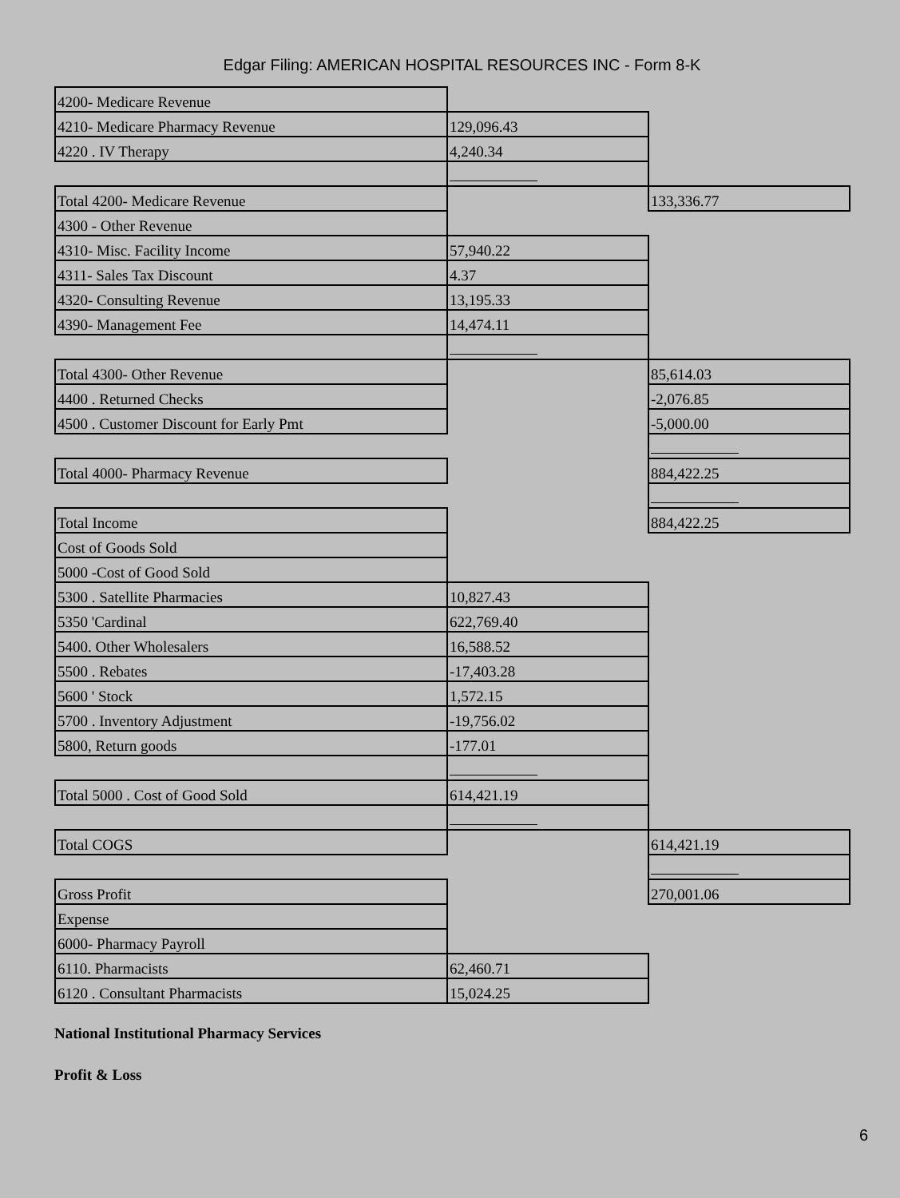Edgar Filing: AMERICAN HOSPITAL RESOURCES INC - Form 8-K
| 4200- Medicare Revenue | | |
| 4210- Medicare Pharmacy Revenue | 129,096.43 | |
| 4220 . IV Therapy | 4,240.34 | |
| Total 4200- Medicare Revenue | | 133,336.77 |
| 4300 - Other Revenue | | |
| 4310- Misc. Facility Income | 57,940.22 | |
| 4311- Sales Tax Discount | 4.37 | |
| 4320- Consulting Revenue | 13,195.33 | |
| 4390- Management Fee | 14,474.11 | |
| Total 4300- Other Revenue | | 85,614.03 |
| 4400 . Returned Checks | | -2,076.85 |
| 4500 . Customer Discount for Early Pmt | | -5,000.00 |
| Total 4000- Pharmacy Revenue | | 884,422.25 |
| Total Income | | 884,422.25 |
| Cost of Goods Sold | | |
| 5000 -Cost of Good Sold | | |
| 5300 . Satellite Pharmacies | 10,827.43 | |
| 5350 'Cardinal | 622,769.40 | |
| 5400. Other Wholesalers | 16,588.52 | |
| 5500 . Rebates | -17,403.28 | |
| 5600 ' Stock | 1,572.15 | |
| 5700 . Inventory Adjustment | -19,756.02 | |
| 5800, Return goods | -177.01 | |
| Total 5000 . Cost of Good Sold | 614,421.19 | |
| Total COGS | | 614,421.19 |
| Gross Profit | | 270,001.06 |
| Expense | | |
| 6000- Pharmacy Payroll | | |
| 6110. Pharmacists | 62,460.71 | |
| 6120 . Consultant Pharmacists | 15,024.25 | |
National Institutional Pharmacy Services
Profit & Loss
6